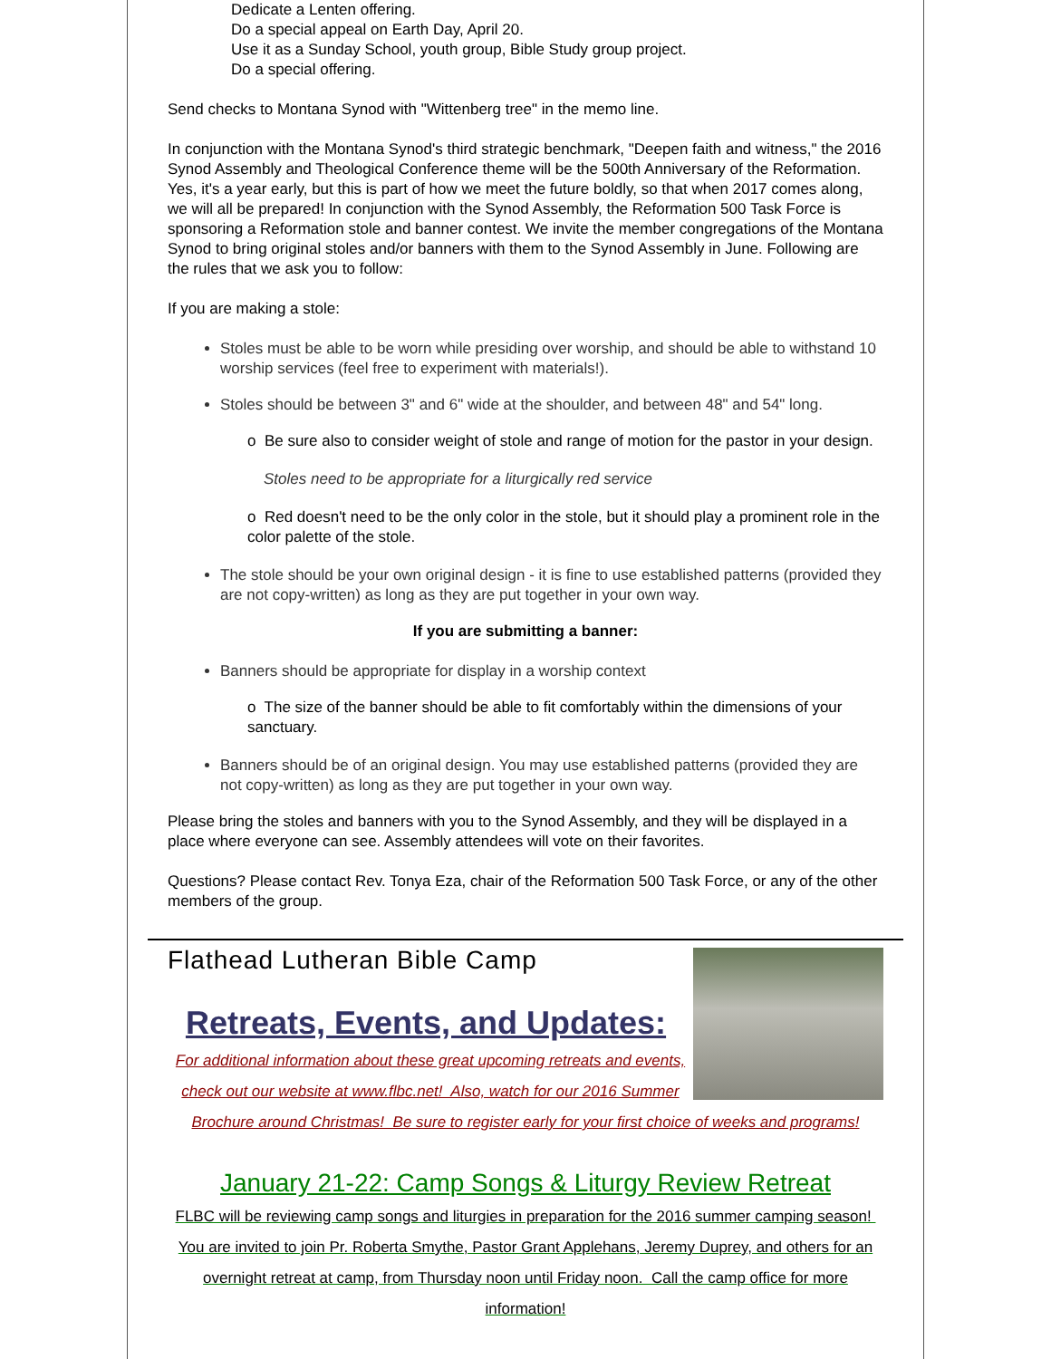Dedicate a Lenten offering.
Do a special appeal on Earth Day, April 20.
Use it as a Sunday School, youth group, Bible Study group project.
Do a special offering.
Send checks to Montana Synod with "Wittenberg tree" in the memo line.
In conjunction with the Montana Synod's third strategic benchmark, "Deepen faith and witness," the 2016 Synod Assembly and Theological Conference theme will be the 500th Anniversary of the Reformation. Yes, it's a year early, but this is part of how we meet the future boldly, so that when 2017 comes along, we will all be prepared! In conjunction with the Synod Assembly, the Reformation 500 Task Force is sponsoring a Reformation stole and banner contest. We invite the member congregations of the Montana Synod to bring original stoles and/or banners with them to the Synod Assembly in June. Following are the rules that we ask you to follow:
If you are making a stole:
Stoles must be able to be worn while presiding over worship, and should be able to withstand 10 worship services (feel free to experiment with materials!).
Stoles should be between 3" and 6" wide at the shoulder, and between 48" and 54" long.
o Be sure also to consider weight of stole and range of motion for the pastor in your design.
Stoles need to be appropriate for a liturgically red service
o Red doesn't need to be the only color in the stole, but it should play a prominent role in the color palette of the stole.
The stole should be your own original design - it is fine to use established patterns (provided they are not copy-written) as long as they are put together in your own way.
If you are submitting a banner:
Banners should be appropriate for display in a worship context
o The size of the banner should be able to fit comfortably within the dimensions of your sanctuary.
Banners should be of an original design. You may use established patterns (provided they are not copy-written) as long as they are put together in your own way.
Please bring the stoles and banners with you to the Synod Assembly, and they will be displayed in a place where everyone can see. Assembly attendees will vote on their favorites.
Questions? Please contact Rev. Tonya Eza, chair of the Reformation 500 Task Force, or any of the other members of the group.
Flathead Lutheran Bible Camp
Retreats, Events, and Updates:
For additional information about these great upcoming retreats and events, check out our website at www.flbc.net! Also, watch for our 2016 Summer Brochure around Christmas! Be sure to register early for your first choice of weeks and programs!
January 21-22: Camp Songs & Liturgy Review Retreat
FLBC will be reviewing camp songs and liturgies in preparation for the 2016 summer camping season! You are invited to join Pr. Roberta Smythe, Pastor Grant Applehans, Jeremy Duprey, and others for an overnight retreat at camp, from Thursday noon until Friday noon. Call the camp office for more information!